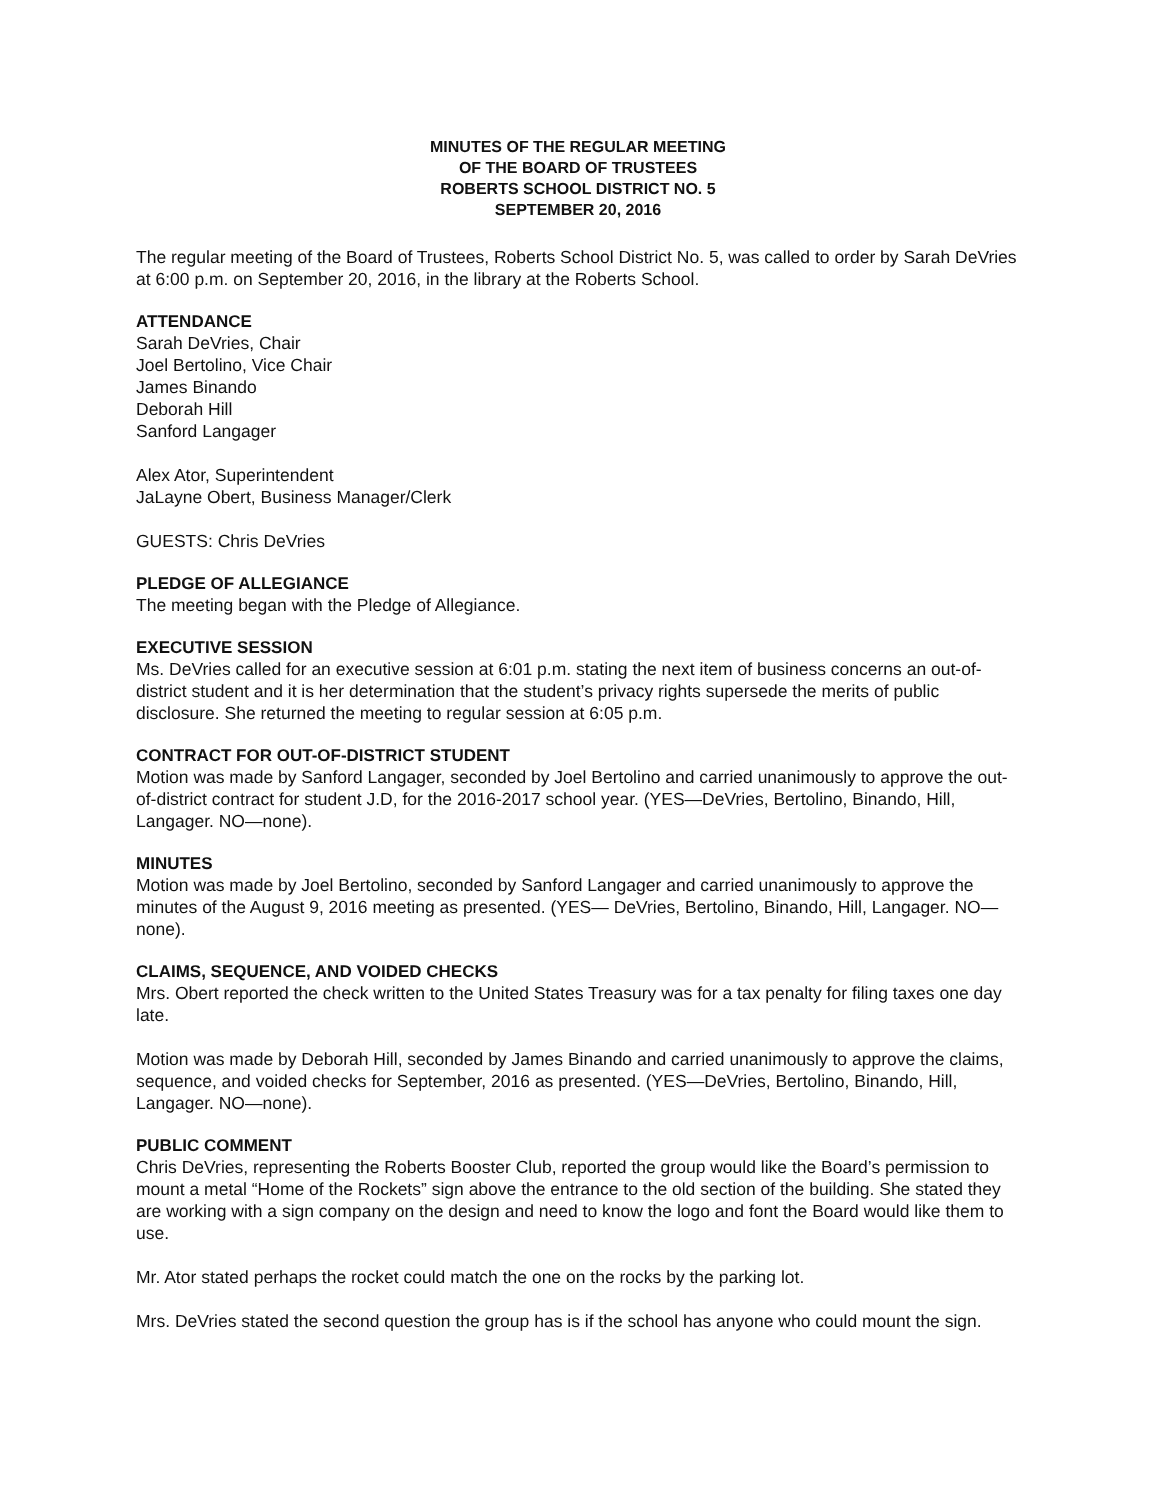MINUTES OF THE REGULAR MEETING
OF THE BOARD OF TRUSTEES
ROBERTS SCHOOL DISTRICT NO. 5
SEPTEMBER 20, 2016
The regular meeting of the Board of Trustees, Roberts School District No. 5, was called to order by Sarah DeVries at 6:00 p.m. on September 20, 2016, in the library at the Roberts School.
ATTENDANCE
Sarah DeVries, Chair
Joel Bertolino, Vice Chair
James Binando
Deborah Hill
Sanford Langager
Alex Ator, Superintendent
JaLayne Obert, Business Manager/Clerk
GUESTS: Chris DeVries
PLEDGE OF ALLEGIANCE
The meeting began with the Pledge of Allegiance.
EXECUTIVE SESSION
Ms. DeVries called for an executive session at 6:01 p.m. stating the next item of business concerns an out-of-district student and it is her determination that the student’s privacy rights supersede the merits of public disclosure. She returned the meeting to regular session at 6:05 p.m.
CONTRACT FOR OUT-OF-DISTRICT STUDENT
Motion was made by Sanford Langager, seconded by Joel Bertolino and carried unanimously to approve the out-of-district contract for student J.D, for the 2016-2017 school year. (YES—DeVries, Bertolino, Binando, Hill, Langager. NO—none).
MINUTES
Motion was made by Joel Bertolino, seconded by Sanford Langager and carried unanimously to approve the minutes of the August 9, 2016 meeting as presented. (YES— DeVries, Bertolino, Binando, Hill, Langager. NO—none).
CLAIMS, SEQUENCE, AND VOIDED CHECKS
Mrs. Obert reported the check written to the United States Treasury was for a tax penalty for filing taxes one day late.
Motion was made by Deborah Hill, seconded by James Binando and carried unanimously to approve the claims, sequence, and voided checks for September, 2016 as presented. (YES—DeVries, Bertolino, Binando, Hill, Langager. NO—none).
PUBLIC COMMENT
Chris DeVries, representing the Roberts Booster Club, reported the group would like the Board’s permission to mount a metal “Home of the Rockets” sign above the entrance to the old section of the building. She stated they are working with a sign company on the design and need to know the logo and font the Board would like them to use.
Mr. Ator stated perhaps the rocket could match the one on the rocks by the parking lot.
Mrs. DeVries stated the second question the group has is if the school has anyone who could mount the sign.